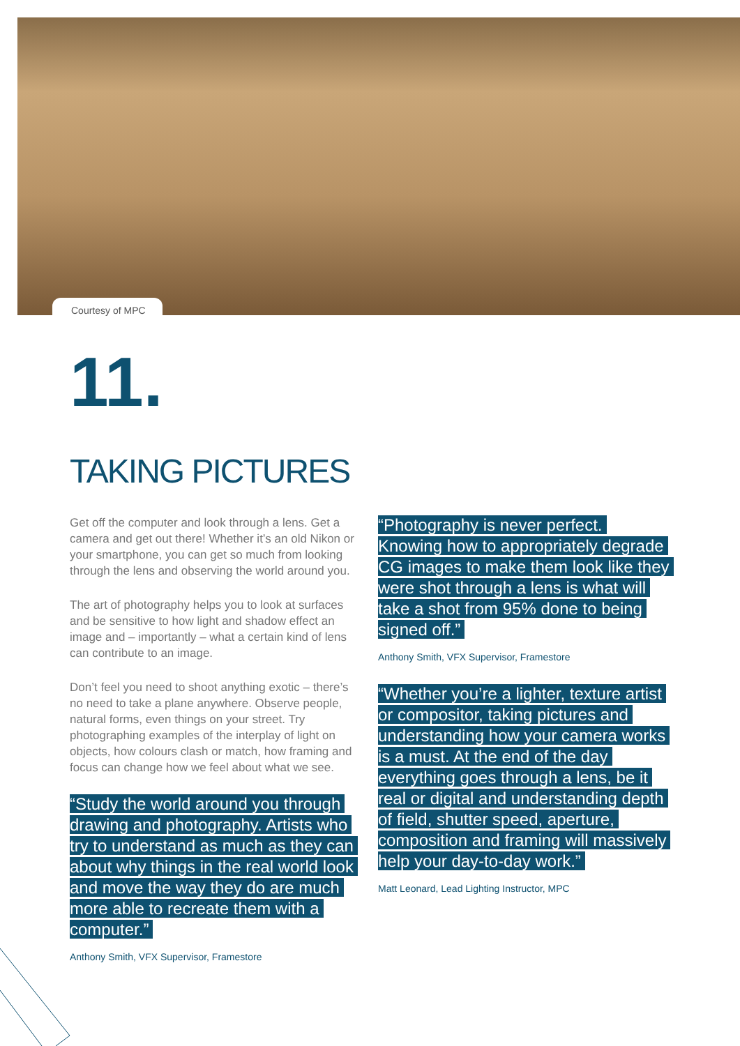Courtesy of MPC
11.
TAKING PICTURES
Get off the computer and look through a lens. Get a camera and get out there! Whether it’s an old Nikon or your smartphone, you can get so much from looking through the lens and observing the world around you.
The art of photography helps you to look at surfaces and be sensitive to how light and shadow effect an image and – importantly – what a certain kind of lens can contribute to an image.
Don’t feel you need to shoot anything exotic – there’s no need to take a plane anywhere. Observe people, natural forms, even things on your street. Try photographing examples of the interplay of light on objects, how colours clash or match, how framing and focus can change how we feel about what we see.
“Study the world around you through drawing and photography. Artists who try to understand as much as they can about why things in the real world look and move the way they do are much more able to recreate them with a computer.”
Anthony Smith, VFX Supervisor, Framestore
“Photography is never perfect. Knowing how to appropriately degrade CG images to make them look like they were shot through a lens is what will take a shot from 95% done to being signed off.”
Anthony Smith, VFX Supervisor, Framestore
“Whether you’re a lighter, texture artist or compositor, taking pictures and understanding how your camera works is a must. At the end of the day everything goes through a lens, be it real or digital and understanding depth of field, shutter speed, aperture, composition and framing will massively help your day-to-day work.”
Matt Leonard, Lead Lighting Instructor, MPC